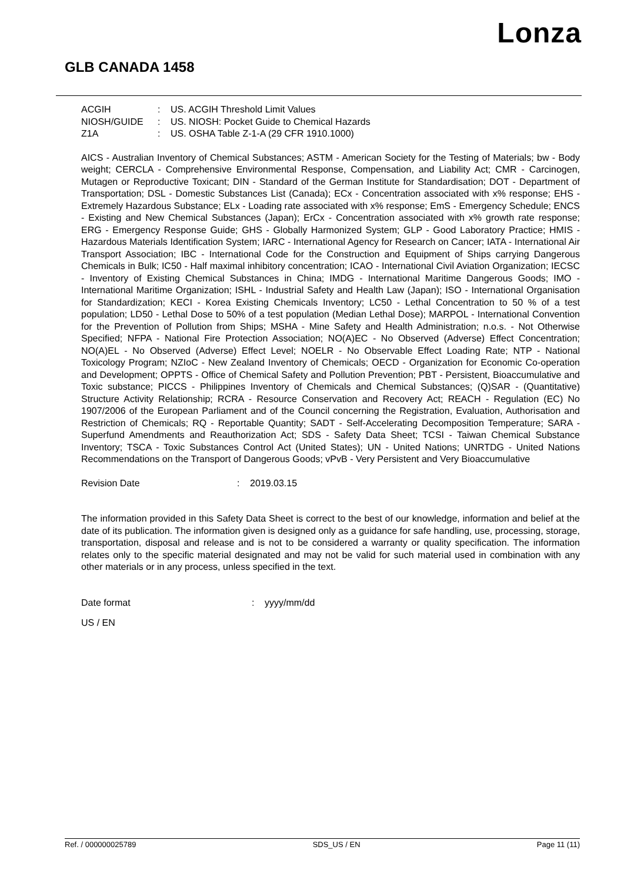Lonza
GLB CANADA 1458
ACGIH: US. ACGIH Threshold Limit Values
NIOSH/GUIDE: US. NIOSH: Pocket Guide to Chemical Hazards
Z1A: US. OSHA Table Z-1-A (29 CFR 1910.1000)
AICS - Australian Inventory of Chemical Substances; ASTM - American Society for the Testing of Materials; bw - Body weight; CERCLA - Comprehensive Environmental Response, Compensation, and Liability Act; CMR - Carcinogen, Mutagen or Reproductive Toxicant; DIN - Standard of the German Institute for Standardisation; DOT - Department of Transportation; DSL - Domestic Substances List (Canada); ECx - Concentration associated with x% response; EHS - Extremely Hazardous Substance; ELx - Loading rate associated with x% response; EmS - Emergency Schedule; ENCS - Existing and New Chemical Substances (Japan); ErCx - Concentration associated with x% growth rate response; ERG - Emergency Response Guide; GHS - Globally Harmonized System; GLP - Good Laboratory Practice; HMIS - Hazardous Materials Identification System; IARC - International Agency for Research on Cancer; IATA - International Air Transport Association; IBC - International Code for the Construction and Equipment of Ships carrying Dangerous Chemicals in Bulk; IC50 - Half maximal inhibitory concentration; ICAO - International Civil Aviation Organization; IECSC - Inventory of Existing Chemical Substances in China; IMDG - International Maritime Dangerous Goods; IMO - International Maritime Organization; ISHL - Industrial Safety and Health Law (Japan); ISO - International Organisation for Standardization; KECI - Korea Existing Chemicals Inventory; LC50 - Lethal Concentration to 50 % of a test population; LD50 - Lethal Dose to 50% of a test population (Median Lethal Dose); MARPOL - International Convention for the Prevention of Pollution from Ships; MSHA - Mine Safety and Health Administration; n.o.s. - Not Otherwise Specified; NFPA - National Fire Protection Association; NO(A)EC - No Observed (Adverse) Effect Concentration; NO(A)EL - No Observed (Adverse) Effect Level; NOELR - No Observable Effect Loading Rate; NTP - National Toxicology Program; NZIoC - New Zealand Inventory of Chemicals; OECD - Organization for Economic Co-operation and Development; OPPTS - Office of Chemical Safety and Pollution Prevention; PBT - Persistent, Bioaccumulative and Toxic substance; PICCS - Philippines Inventory of Chemicals and Chemical Substances; (Q)SAR - (Quantitative) Structure Activity Relationship; RCRA - Resource Conservation and Recovery Act; REACH - Regulation (EC) No 1907/2006 of the European Parliament and of the Council concerning the Registration, Evaluation, Authorisation and Restriction of Chemicals; RQ - Reportable Quantity; SADT - Self-Accelerating Decomposition Temperature; SARA - Superfund Amendments and Reauthorization Act; SDS - Safety Data Sheet; TCSI - Taiwan Chemical Substance Inventory; TSCA - Toxic Substances Control Act (United States); UN - United Nations; UNRTDG - United Nations Recommendations on the Transport of Dangerous Goods; vPvB - Very Persistent and Very Bioaccumulative
Revision Date: 2019.03.15
The information provided in this Safety Data Sheet is correct to the best of our knowledge, information and belief at the date of its publication. The information given is designed only as a guidance for safe handling, use, processing, storage, transportation, disposal and release and is not to be considered a warranty or quality specification. The information relates only to the specific material designated and may not be valid for such material used in combination with any other materials or in any process, unless specified in the text.
Date format: yyyy/mm/dd
US / EN
Ref. / 000000025789 SDS_US / EN Page 11 (11)